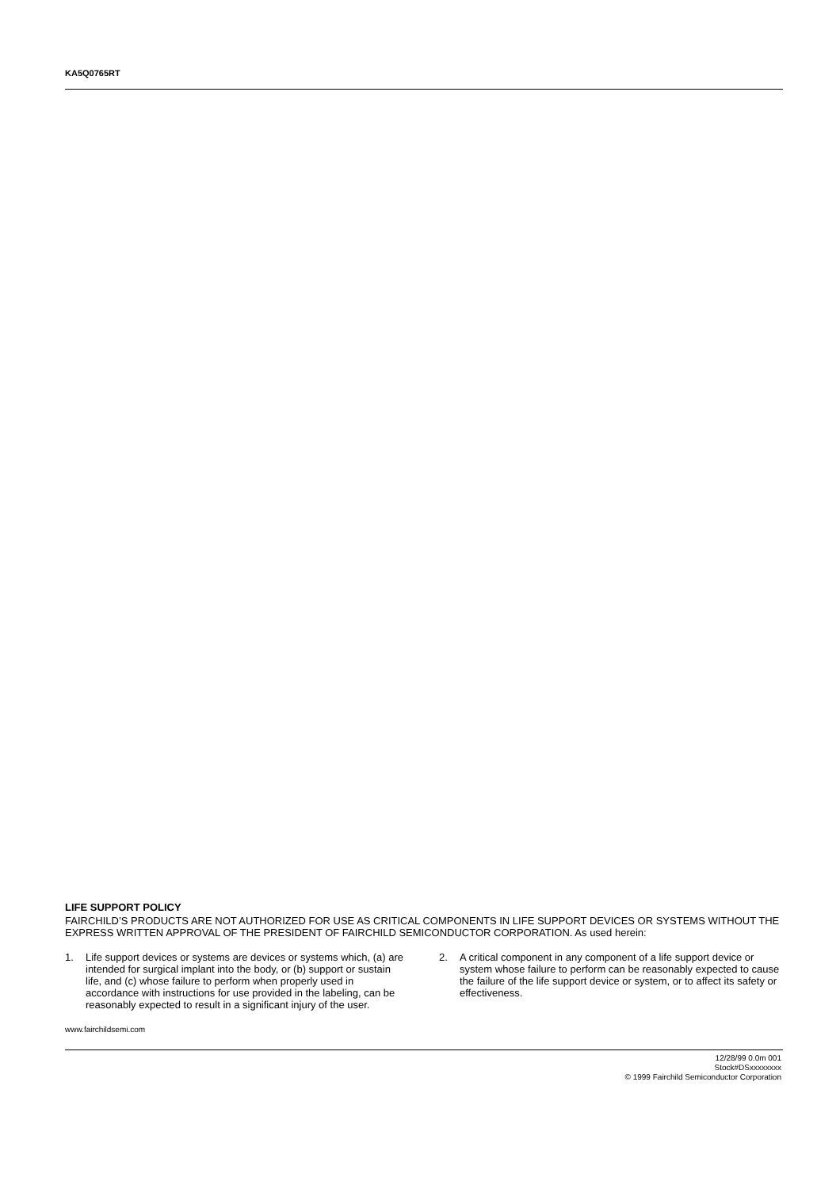KA5Q0765RT
LIFE SUPPORT POLICY
FAIRCHILD’S PRODUCTS ARE NOT AUTHORIZED FOR USE AS CRITICAL COMPONENTS IN LIFE SUPPORT DEVICES OR SYSTEMS WITHOUT THE EXPRESS WRITTEN APPROVAL OF THE PRESIDENT OF FAIRCHILD SEMICONDUCTOR CORPORATION. As used herein:
1. Life support devices or systems are devices or systems which, (a) are intended for surgical implant into the body, or (b) support or sustain life, and (c) whose failure to perform when properly used in accordance with instructions for use provided in the labeling, can be reasonably expected to result in a significant injury of the user.
2. A critical component in any component of a life support device or system whose failure to perform can be reasonably expected to cause the failure of the life support device or system, or to affect its safety or effectiveness.
www.fairchildsemi.com
12/28/99 0.0m 001
Stock#DSxxxxxxxx
© 1999 Fairchild Semiconductor Corporation